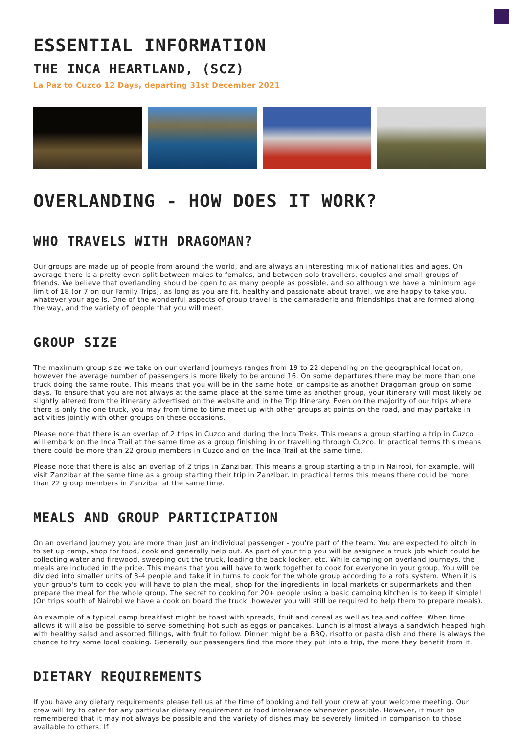ESSENTIAL INFORMATION
THE INCA HEARTLAND, (SCZ)
La Paz to Cuzco 12 Days, departing 31st December 2021
OVERLANDING - HOW DOES IT WORK?
WHO TRAVELS WITH DRAGOMAN?
Our groups are made up of people from around the world, and are always an interesting mix of nationalities and ages. On average there is a pretty even split between males to females, and between solo travellers, couples and small groups of friends. We believe that overlanding should be open to as many people as possible, and so although we have a minimum age limit of 18 (or 7 on our Family Trips), as long as you are fit, healthy and passionate about travel, we are happy to take you, whatever your age is. One of the wonderful aspects of group travel is the camaraderie and friendships that are formed along the way, and the variety of people that you will meet.
GROUP SIZE
The maximum group size we take on our overland journeys ranges from 19 to 22 depending on the geographical location; however the average number of passengers is more likely to be around 16. On some departures there may be more than one truck doing the same route. This means that you will be in the same hotel or campsite as another Dragoman group on some days. To ensure that you are not always at the same place at the same time as another group, your itinerary will most likely be slightly altered from the itinerary advertised on the website and in the Trip Itinerary. Even on the majority of our trips where there is only the one truck, you may from time to time meet up with other groups at points on the road, and may partake in activities jointly with other groups on these occasions.
Please note that there is an overlap of 2 trips in Cuzco and during the Inca Treks. This means a group starting a trip in Cuzco will embark on the Inca Trail at the same time as a group finishing in or travelling through Cuzco. In practical terms this means there could be more than 22 group members in Cuzco and on the Inca Trail at the same time.
Please note that there is also an overlap of 2 trips in Zanzibar. This means a group starting a trip in Nairobi, for example, will visit Zanzibar at the same time as a group starting their trip in Zanzibar. In practical terms this means there could be more than 22 group members in Zanzibar at the same time.
MEALS AND GROUP PARTICIPATION
On an overland journey you are more than just an individual passenger - you're part of the team. You are expected to pitch in to set up camp, shop for food, cook and generally help out. As part of your trip you will be assigned a truck job which could be collecting water and firewood, sweeping out the truck, loading the back locker, etc. While camping on overland journeys, the meals are included in the price. This means that you will have to work together to cook for everyone in your group. You will be divided into smaller units of 3-4 people and take it in turns to cook for the whole group according to a rota system. When it is your group's turn to cook you will have to plan the meal, shop for the ingredients in local markets or supermarkets and then prepare the meal for the whole group. The secret to cooking for 20+ people using a basic camping kitchen is to keep it simple! (On trips south of Nairobi we have a cook on board the truck; however you will still be required to help them to prepare meals).
An example of a typical camp breakfast might be toast with spreads, fruit and cereal as well as tea and coffee. When time allows it will also be possible to serve something hot such as eggs or pancakes. Lunch is almost always a sandwich heaped high with healthy salad and assorted fillings, with fruit to follow. Dinner might be a BBQ, risotto or pasta dish and there is always the chance to try some local cooking. Generally our passengers find the more they put into a trip, the more they benefit from it.
DIETARY REQUIREMENTS
If you have any dietary requirements please tell us at the time of booking and tell your crew at your welcome meeting. Our crew will try to cater for any particular dietary requirement or food intolerance whenever possible. However, it must be remembered that it may not always be possible and the variety of dishes may be severely limited in comparison to those available to others. If